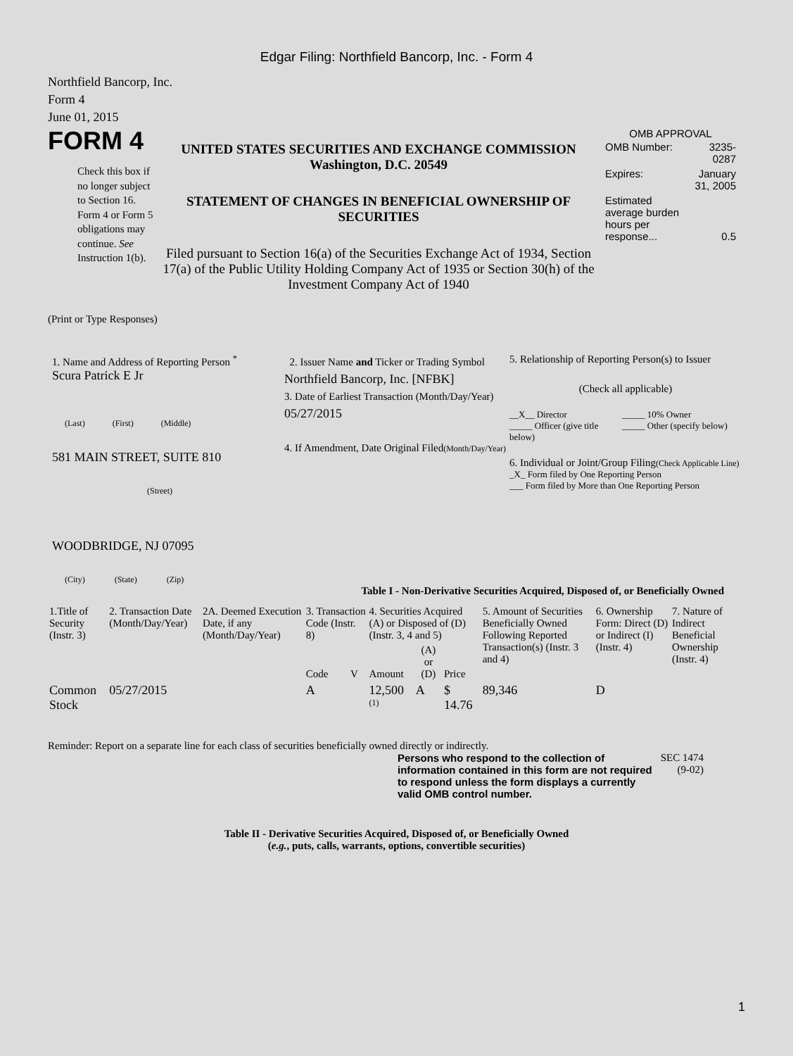Edgar Filing: Northfield Bancorp, Inc. - Form 4
Northfield Bancorp, Inc.
Form 4
June 01, 2015
FORM 4
Check this box if no longer subject to Section 16. Form 4 or Form 5 obligations may continue. See Instruction 1(b).
UNITED STATES SECURITIES AND EXCHANGE COMMISSION
Washington, D.C. 20549
STATEMENT OF CHANGES IN BENEFICIAL OWNERSHIP OF SECURITIES
Filed pursuant to Section 16(a) of the Securities Exchange Act of 1934, Section 17(a) of the Public Utility Holding Company Act of 1935 or Section 30(h) of the Investment Company Act of 1940
OMB APPROVAL
| OMB Number: | 3235-0287 |
| Expires: | January 31, 2005 |
| Estimated average burden hours per response... | 0.5 |
(Print or Type Responses)
1. Name and Address of Reporting Person <sup>*</sup>
Scura Patrick E Jr
(Last) (First) (Middle)
581 MAIN STREET, SUITE 810
(Street)
WOODBRIDGE, NJ 07095
(City) (State) (Zip)
2. Issuer Name and Ticker or Trading Symbol
Northfield Bancorp, Inc. [NFBK]
3. Date of Earliest Transaction (Month/Day/Year)
05/27/2015
4. If Amendment, Date Original Filed(Month/Day/Year)
5. Relationship of Reporting Person(s) to Issuer
(Check all applicable)
__X__ Director
_____ Officer (give title below)
_____ 10% Owner
_____ Other (specify below)
6. Individual or Joint/Group Filing(Check Applicable Line)
_X_ Form filed by One Reporting Person
___ Form filed by More than One Reporting Person
Table I - Non-Derivative Securities Acquired, Disposed of, or Beneficially Owned
| 1.Title of Security (Instr. 3) | 2. Transaction Date (Month/Day/Year) | 2A. Deemed Execution Date, if any (Month/Day/Year) | 3. Transaction Code (Instr. 8) | | 4. Securities Acquired (A) or Disposed of (D) (Instr. 3, 4 and 5) | | | 5. Amount of Securities Beneficially Owned Following Reported Transaction(s) (Instr. 3 and 4) | 6. Ownership Form: Direct (D) or Indirect (I) (Instr. 4) | 7. Nature of Indirect Beneficial Ownership (Instr. 4) |
| --- | --- | --- | --- | --- | --- | --- | --- | --- | --- | --- |
| | | | Code | V | Amount | (A) or (D) | Price | | | |
| Common Stock | 05/27/2015 | | A | | 12,500 <sup>(1)</sup> | A | $ 14.76 | 89,346 | D | |
Reminder: Report on a separate line for each class of securities beneficially owned directly or indirectly.
Persons who respond to the collection of information contained in this form are not required to respond unless the form displays a currently valid OMB control number.
SEC 1474 (9-02)
Table II - Derivative Securities Acquired, Disposed of, or Beneficially Owned
(e.g., puts, calls, warrants, options, convertible securities)
1